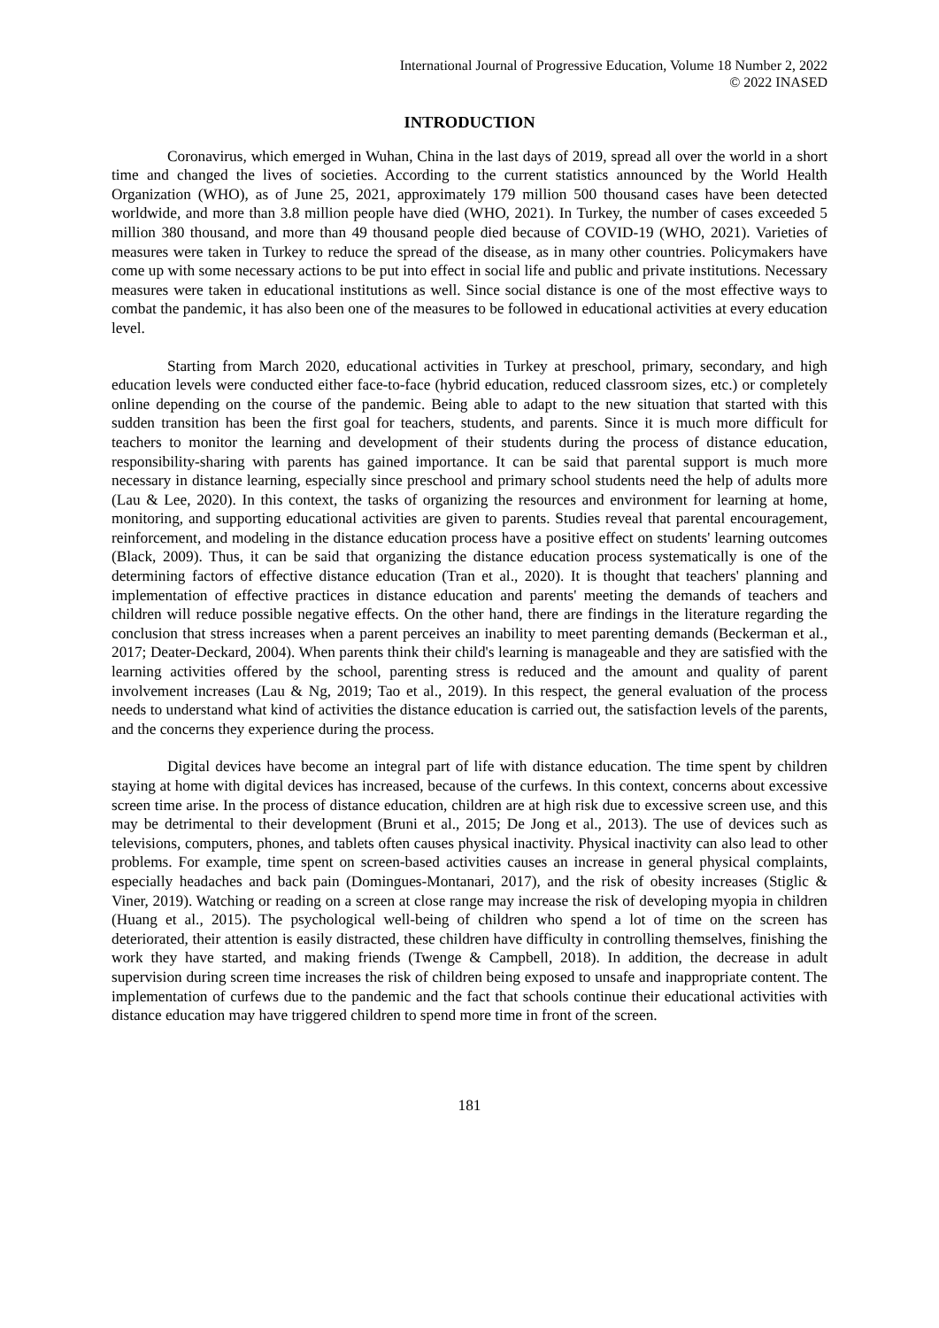International Journal of Progressive Education, Volume 18 Number 2, 2022
© 2022 INASED
INTRODUCTION
Coronavirus, which emerged in Wuhan, China in the last days of 2019, spread all over the world in a short time and changed the lives of societies. According to the current statistics announced by the World Health Organization (WHO), as of June 25, 2021, approximately 179 million 500 thousand cases have been detected worldwide, and more than 3.8 million people have died (WHO, 2021). In Turkey, the number of cases exceeded 5 million 380 thousand, and more than 49 thousand people died because of COVID-19 (WHO, 2021). Varieties of measures were taken in Turkey to reduce the spread of the disease, as in many other countries. Policymakers have come up with some necessary actions to be put into effect in social life and public and private institutions. Necessary measures were taken in educational institutions as well. Since social distance is one of the most effective ways to combat the pandemic, it has also been one of the measures to be followed in educational activities at every education level.
Starting from March 2020, educational activities in Turkey at preschool, primary, secondary, and high education levels were conducted either face-to-face (hybrid education, reduced classroom sizes, etc.) or completely online depending on the course of the pandemic. Being able to adapt to the new situation that started with this sudden transition has been the first goal for teachers, students, and parents. Since it is much more difficult for teachers to monitor the learning and development of their students during the process of distance education, responsibility-sharing with parents has gained importance. It can be said that parental support is much more necessary in distance learning, especially since preschool and primary school students need the help of adults more (Lau & Lee, 2020). In this context, the tasks of organizing the resources and environment for learning at home, monitoring, and supporting educational activities are given to parents. Studies reveal that parental encouragement, reinforcement, and modeling in the distance education process have a positive effect on students' learning outcomes (Black, 2009). Thus, it can be said that organizing the distance education process systematically is one of the determining factors of effective distance education (Tran et al., 2020). It is thought that teachers' planning and implementation of effective practices in distance education and parents' meeting the demands of teachers and children will reduce possible negative effects. On the other hand, there are findings in the literature regarding the conclusion that stress increases when a parent perceives an inability to meet parenting demands (Beckerman et al., 2017; Deater-Deckard, 2004). When parents think their child's learning is manageable and they are satisfied with the learning activities offered by the school, parenting stress is reduced and the amount and quality of parent involvement increases (Lau & Ng, 2019; Tao et al., 2019). In this respect, the general evaluation of the process needs to understand what kind of activities the distance education is carried out, the satisfaction levels of the parents, and the concerns they experience during the process.
Digital devices have become an integral part of life with distance education. The time spent by children staying at home with digital devices has increased, because of the curfews. In this context, concerns about excessive screen time arise. In the process of distance education, children are at high risk due to excessive screen use, and this may be detrimental to their development (Bruni et al., 2015; De Jong et al., 2013). The use of devices such as televisions, computers, phones, and tablets often causes physical inactivity. Physical inactivity can also lead to other problems. For example, time spent on screen-based activities causes an increase in general physical complaints, especially headaches and back pain (Domingues-Montanari, 2017), and the risk of obesity increases (Stiglic & Viner, 2019). Watching or reading on a screen at close range may increase the risk of developing myopia in children (Huang et al., 2015). The psychological well-being of children who spend a lot of time on the screen has deteriorated, their attention is easily distracted, these children have difficulty in controlling themselves, finishing the work they have started, and making friends (Twenge & Campbell, 2018). In addition, the decrease in adult supervision during screen time increases the risk of children being exposed to unsafe and inappropriate content. The implementation of curfews due to the pandemic and the fact that schools continue their educational activities with distance education may have triggered children to spend more time in front of the screen.
181